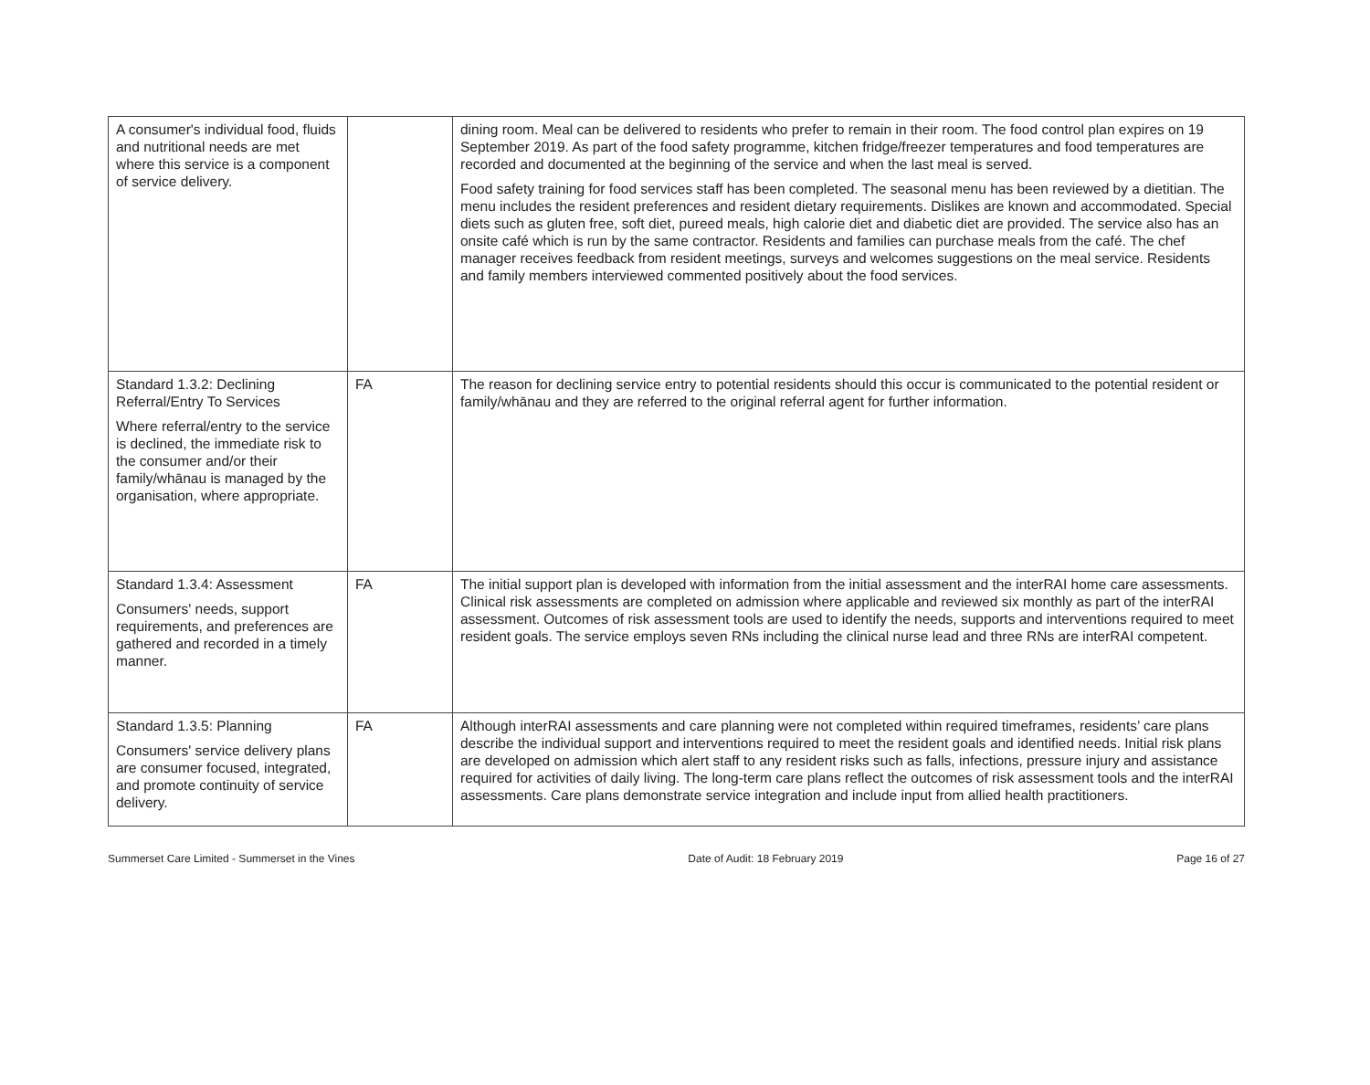| A consumer's individual food, fluids and nutritional needs are met where this service is a component of service delivery. | | dining room. Meal can be delivered to residents who prefer to remain in their room. The food control plan expires on 19 September 2019. As part of the food safety programme, kitchen fridge/freezer temperatures and food temperatures are recorded and documented at the beginning of the service and when the last meal is served. Food safety training for food services staff has been completed. The seasonal menu has been reviewed by a dietitian. The menu includes the resident preferences and resident dietary requirements. Dislikes are known and accommodated. Special diets such as gluten free, soft diet, pureed meals, high calorie diet and diabetic diet are provided. The service also has an onsite café which is run by the same contractor. Residents and families can purchase meals from the café. The chef manager receives feedback from resident meetings, surveys and welcomes suggestions on the meal service. Residents and family members interviewed commented positively about the food services. |
| Standard 1.3.2: Declining Referral/Entry To Services Where referral/entry to the service is declined, the immediate risk to the consumer and/or their family/whānau is managed by the organisation, where appropriate. | FA | The reason for declining service entry to potential residents should this occur is communicated to the potential resident or family/whānau and they are referred to the original referral agent for further information. |
| Standard 1.3.4: Assessment Consumers' needs, support requirements, and preferences are gathered and recorded in a timely manner. | FA | The initial support plan is developed with information from the initial assessment and the interRAI home care assessments. Clinical risk assessments are completed on admission where applicable and reviewed six monthly as part of the interRAI assessment. Outcomes of risk assessment tools are used to identify the needs, supports and interventions required to meet resident goals. The service employs seven RNs including the clinical nurse lead and three RNs are interRAI competent. |
| Standard 1.3.5: Planning Consumers' service delivery plans are consumer focused, integrated, and promote continuity of service delivery. | FA | Although interRAI assessments and care planning were not completed within required timeframes, residents’ care plans describe the individual support and interventions required to meet the resident goals and identified needs. Initial risk plans are developed on admission which alert staff to any resident risks such as falls, infections, pressure injury and assistance required for activities of daily living. The long-term care plans reflect the outcomes of risk assessment tools and the interRAI assessments. Care plans demonstrate service integration and include input from allied health practitioners. |
Summerset Care Limited - Summerset in the Vines Date of Audit: 18 February 2019 Page 16 of 27